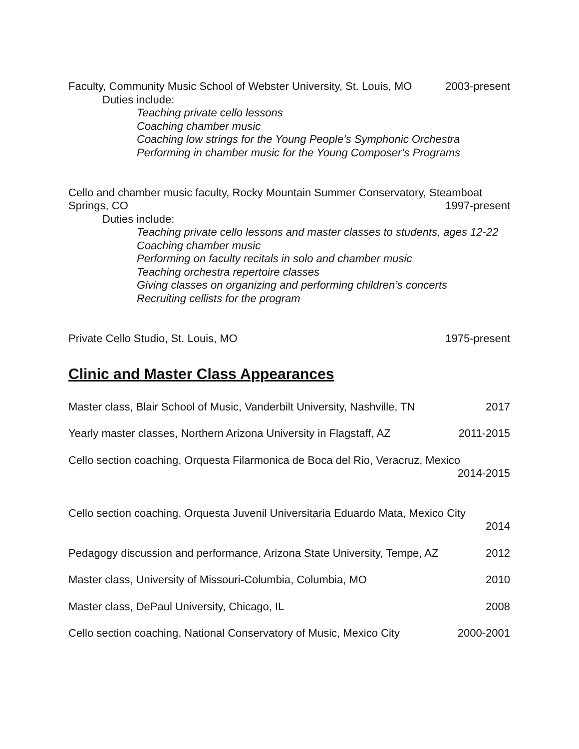Faculty, Community Music School of Webster University, St. Louis, MO 2003-present
Duties include:
Teaching private cello lessons
Coaching chamber music
Coaching low strings for the Young People’s Symphonic Orchestra
Performing in chamber music for the Young Composer’s Programs
Cello and chamber music faculty, Rocky Mountain Summer Conservatory, Steamboat
Springs, CO 1997-present
Duties include:
Teaching private cello lessons and master classes to students, ages 12-22
Coaching chamber music
Performing on faculty recitals in solo and chamber music
Teaching orchestra repertoire classes
Giving classes on organizing and performing children’s concerts
Recruiting cellists for the program
Private Cello Studio, St. Louis, MO 1975-present
Clinic and Master Class Appearances
Master class, Blair School of Music, Vanderbilt University, Nashville, TN 2017
Yearly master classes, Northern Arizona University in Flagstaff, AZ 2011-2015
Cello section coaching, Orquesta Filarmonica de Boca del Rio, Veracruz, Mexico
2014-2015
Cello section coaching, Orquesta Juvenil Universitaria Eduardo Mata, Mexico City
2014
Pedagogy discussion and performance, Arizona State University, Tempe, AZ 2012
Master class, University of Missouri-Columbia, Columbia, MO 2010
Master class, DePaul University, Chicago, IL 2008
Cello section coaching, National Conservatory of Music, Mexico City 2000-2001